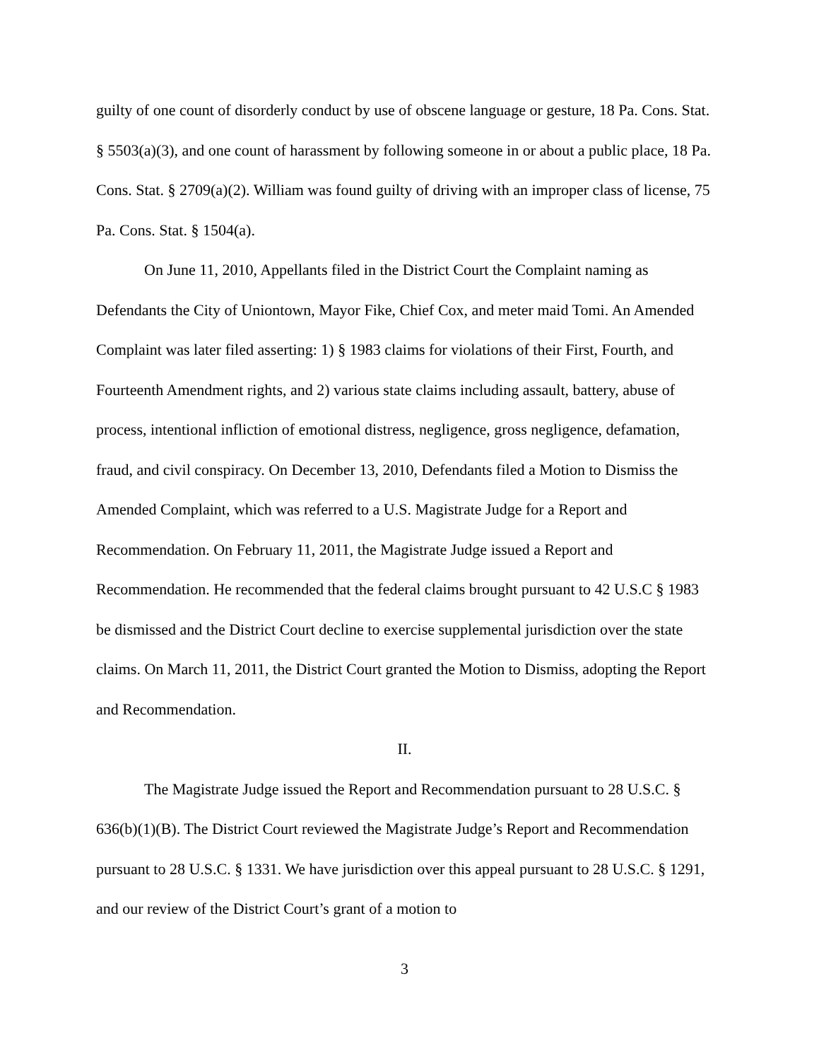guilty of one count of disorderly conduct by use of obscene language or gesture, 18 Pa. Cons. Stat. § 5503(a)(3), and one count of harassment by following someone in or about a public place, 18 Pa. Cons. Stat. § 2709(a)(2). William was found guilty of driving with an improper class of license, 75 Pa. Cons. Stat. § 1504(a).
On June 11, 2010, Appellants filed in the District Court the Complaint naming as Defendants the City of Uniontown, Mayor Fike, Chief Cox, and meter maid Tomi. An Amended Complaint was later filed asserting: 1) § 1983 claims for violations of their First, Fourth, and Fourteenth Amendment rights, and 2) various state claims including assault, battery, abuse of process, intentional infliction of emotional distress, negligence, gross negligence, defamation, fraud, and civil conspiracy. On December 13, 2010, Defendants filed a Motion to Dismiss the Amended Complaint, which was referred to a U.S. Magistrate Judge for a Report and Recommendation. On February 11, 2011, the Magistrate Judge issued a Report and Recommendation. He recommended that the federal claims brought pursuant to 42 U.S.C § 1983 be dismissed and the District Court decline to exercise supplemental jurisdiction over the state claims. On March 11, 2011, the District Court granted the Motion to Dismiss, adopting the Report and Recommendation.
II.
The Magistrate Judge issued the Report and Recommendation pursuant to 28 U.S.C. § 636(b)(1)(B). The District Court reviewed the Magistrate Judge’s Report and Recommendation pursuant to 28 U.S.C. § 1331. We have jurisdiction over this appeal pursuant to 28 U.S.C. § 1291, and our review of the District Court’s grant of a motion to
3